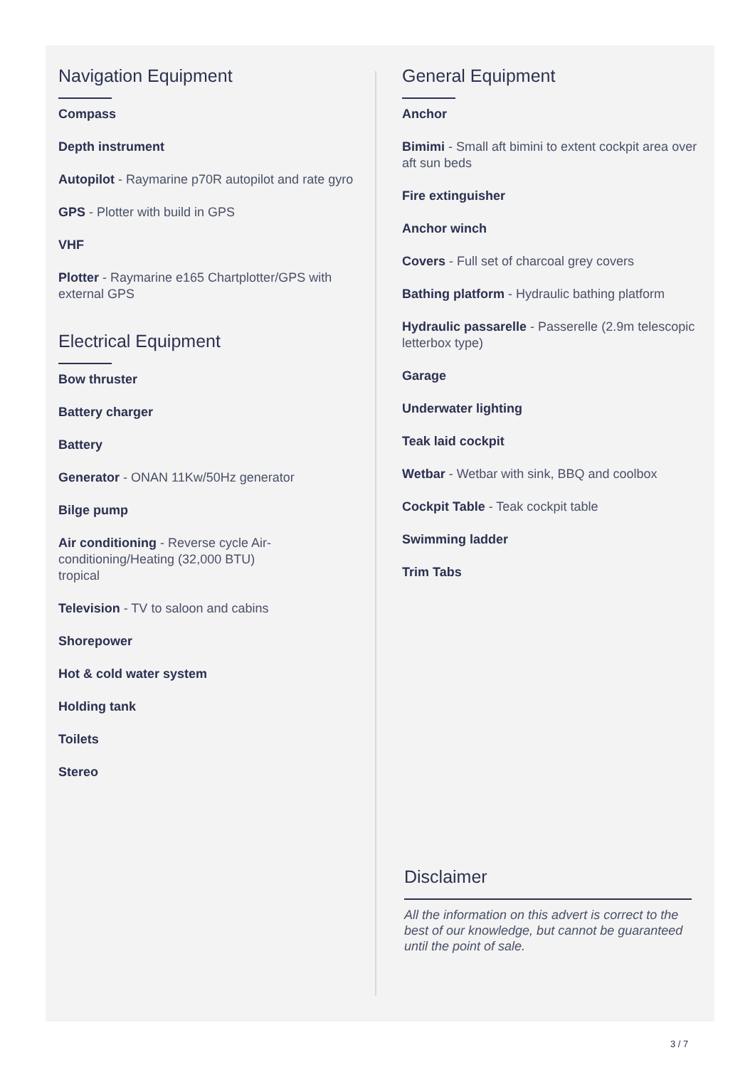Navigation Equipment
Compass
Depth instrument
Autopilot - Raymarine p70R autopilot and rate gyro
GPS - Plotter with build in GPS
VHF
Plotter - Raymarine e165 Chartplotter/GPS with external GPS
Electrical Equipment
Bow thruster
Battery charger
Battery
Generator - ONAN 11Kw/50Hz generator
Bilge pump
Air conditioning - Reverse cycle Air-
conditioning/Heating (32,000 BTU)
tropical
Television - TV to saloon and cabins
Shorepower
Hot & cold water system
Holding tank
Toilets
Stereo
General Equipment
Anchor
Bimimi - Small aft bimini to extent cockpit area over aft sun beds
Fire extinguisher
Anchor winch
Covers - Full set of charcoal grey covers
Bathing platform - Hydraulic bathing platform
Hydraulic passarelle - Passerelle (2.9m telescopic letterbox type)
Garage
Underwater lighting
Teak laid cockpit
Wetbar - Wetbar with sink, BBQ and coolbox
Cockpit Table - Teak cockpit table
Swimming ladder
Trim Tabs
Disclaimer
All the information on this advert is correct to the best of our knowledge, but cannot be guaranteed until the point of sale.
3 / 7